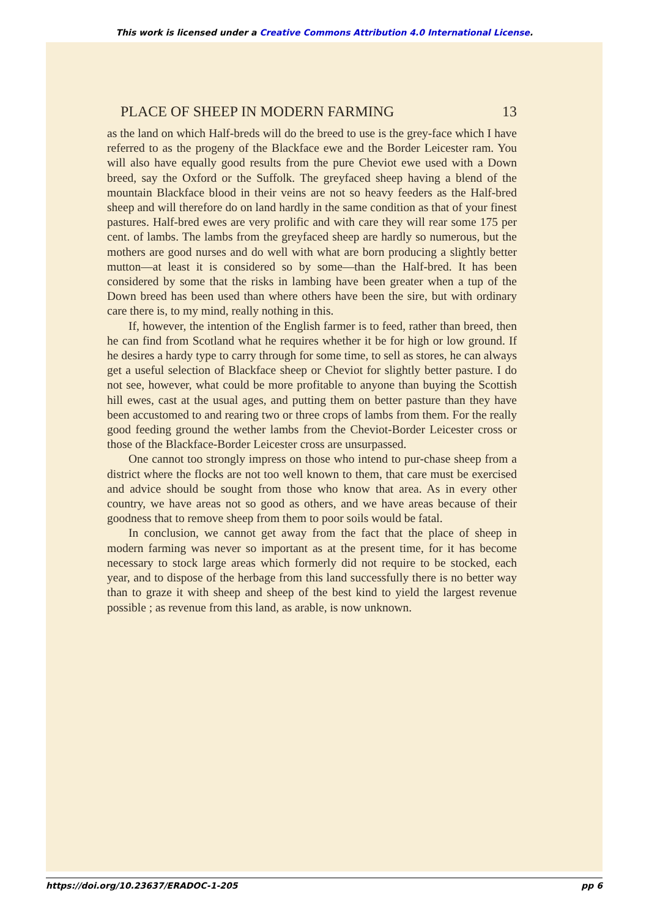This work is licensed under a Creative Commons Attribution 4.0 International License.
PLACE OF SHEEP IN MODERN FARMING 13
as the land on which Half-breds will do the breed to use is the grey-face which I have referred to as the progeny of the Blackface ewe and the Border Leicester ram. You will also have equally good results from the pure Cheviot ewe used with a Down breed, say the Oxford or the Suffolk. The greyfaced sheep having a blend of the mountain Blackface blood in their veins are not so heavy feeders as the Half-bred sheep and will therefore do on land hardly in the same condition as that of your finest pastures. Half-bred ewes are very prolific and with care they will rear some 175 per cent. of lambs. The lambs from the greyfaced sheep are hardly so numerous, but the mothers are good nurses and do well with what are born producing a slightly better mutton—at least it is considered so by some—than the Half-bred. It has been considered by some that the risks in lambing have been greater when a tup of the Down breed has been used than where others have been the sire, but with ordinary care there is, to my mind, really nothing in this.
If, however, the intention of the English farmer is to feed, rather than breed, then he can find from Scotland what he requires whether it be for high or low ground. If he desires a hardy type to carry through for some time, to sell as stores, he can always get a useful selection of Blackface sheep or Cheviot for slightly better pasture. I do not see, however, what could be more profitable to anyone than buying the Scottish hill ewes, cast at the usual ages, and putting them on better pasture than they have been accustomed to and rearing two or three crops of lambs from them. For the really good feeding ground the wether lambs from the Cheviot-Border Leicester cross or those of the Blackface-Border Leicester cross are unsurpassed.
One cannot too strongly impress on those who intend to pur-chase sheep from a district where the flocks are not too well known to them, that care must be exercised and advice should be sought from those who know that area. As in every other country, we have areas not so good as others, and we have areas because of their goodness that to remove sheep from them to poor soils would be fatal.
In conclusion, we cannot get away from the fact that the place of sheep in modern farming was never so important as at the present time, for it has become necessary to stock large areas which formerly did not require to be stocked, each year, and to dispose of the herbage from this land successfully there is no better way than to graze it with sheep and sheep of the best kind to yield the largest revenue possible ; as revenue from this land, as arable, is now unknown.
https://doi.org/10.23637/ERADOC-1-205 pp 6